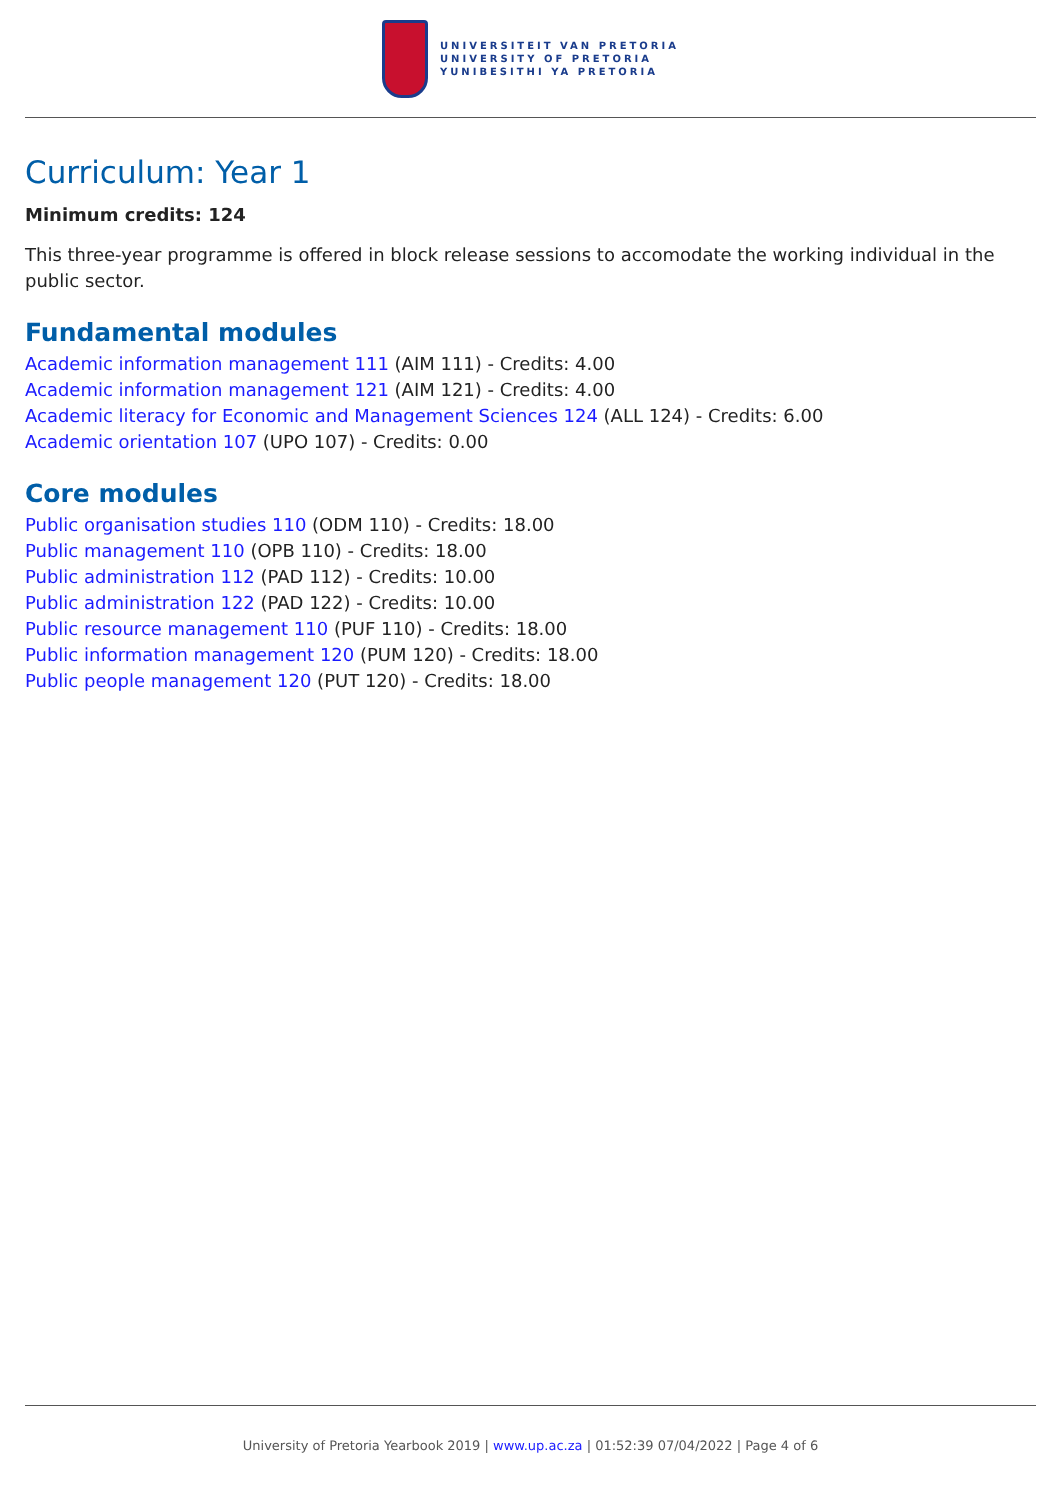UNIVERSITEIT VAN PRETORIA
UNIVERSITY OF PRETORIA
YUNIBESITHI YA PRETORIA
Curriculum: Year 1
Minimum credits: 124
This three-year programme is offered in block release sessions to accomodate the working individual in the public sector.
Fundamental modules
Academic information management 111 (AIM 111) - Credits: 4.00
Academic information management 121 (AIM 121) - Credits: 4.00
Academic literacy for Economic and Management Sciences 124 (ALL 124) - Credits: 6.00
Academic orientation 107 (UPO 107) - Credits: 0.00
Core modules
Public organisation studies 110 (ODM 110) - Credits: 18.00
Public management 110 (OPB 110) - Credits: 18.00
Public administration 112 (PAD 112) - Credits: 10.00
Public administration 122 (PAD 122) - Credits: 10.00
Public resource management 110 (PUF 110) - Credits: 18.00
Public information management 120 (PUM 120) - Credits: 18.00
Public people management 120 (PUT 120) - Credits: 18.00
University of Pretoria Yearbook 2019 | www.up.ac.za | 01:52:39 07/04/2022 | Page 4 of 6